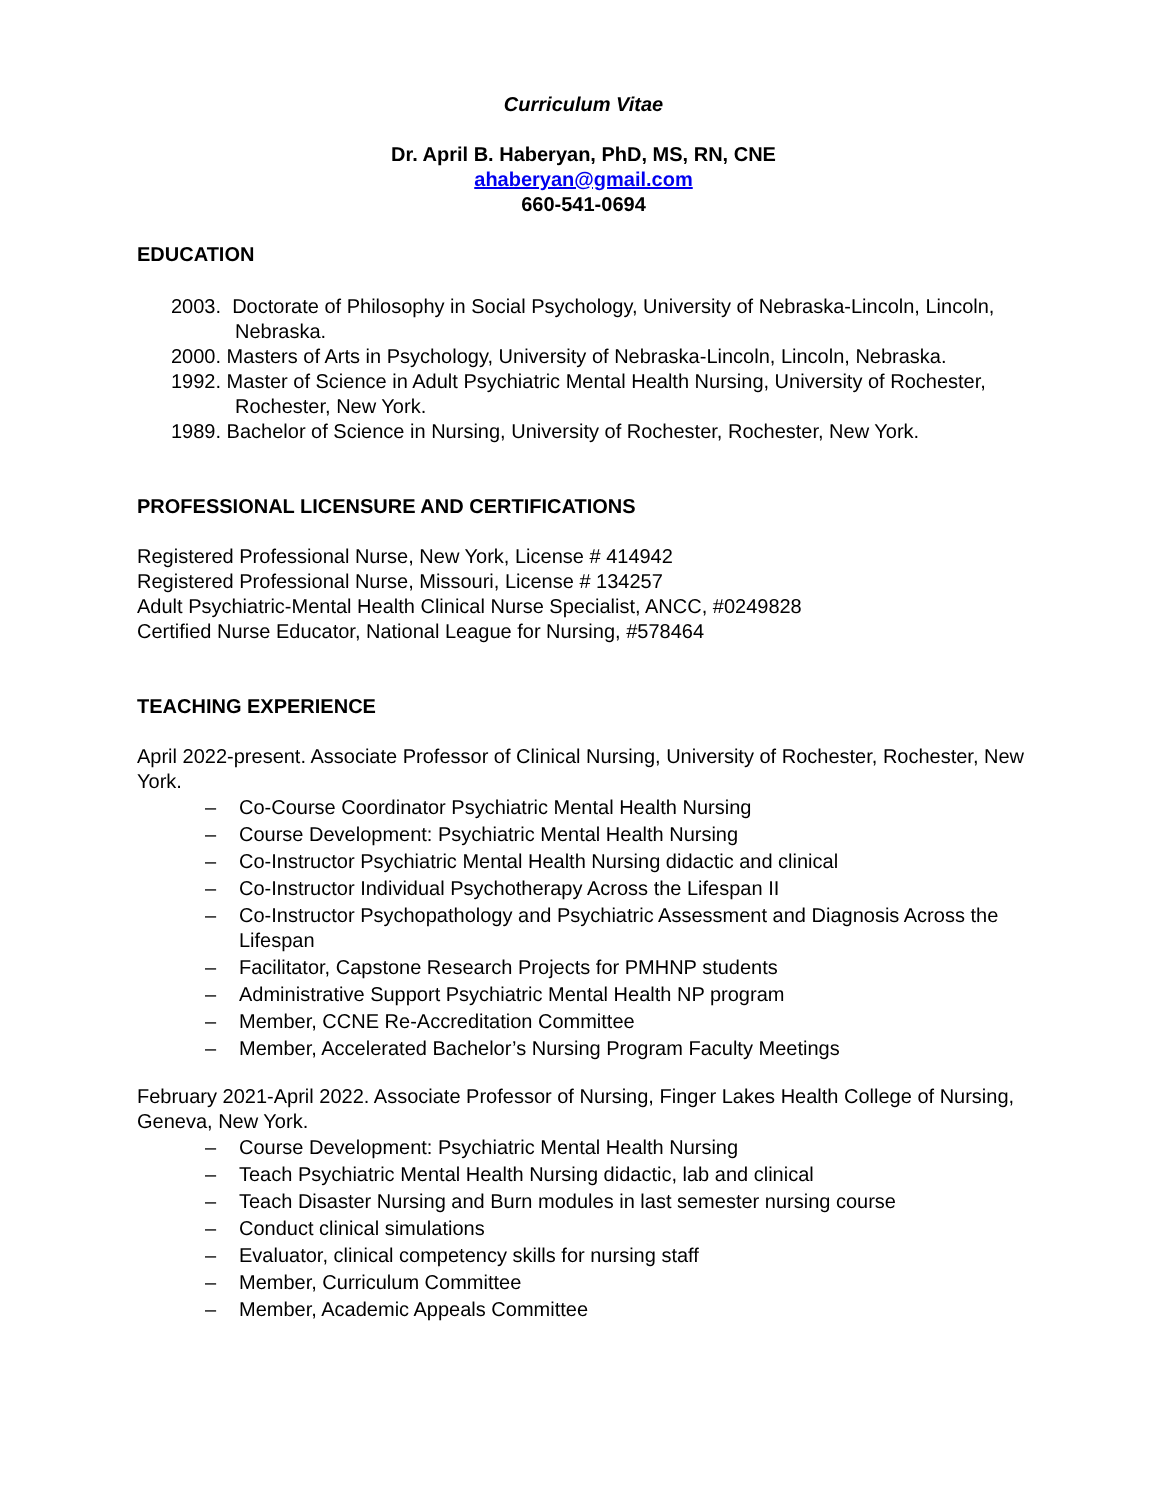Curriculum Vitae
Dr. April B. Haberyan, PhD, MS, RN, CNE
ahaberyan@gmail.com
660-541-0694
EDUCATION
2003. Doctorate of Philosophy in Social Psychology, University of Nebraska-Lincoln, Lincoln, Nebraska.
2000. Masters of Arts in Psychology, University of Nebraska-Lincoln, Lincoln, Nebraska.
1992. Master of Science in Adult Psychiatric Mental Health Nursing, University of Rochester, Rochester, New York.
1989. Bachelor of Science in Nursing, University of Rochester, Rochester, New York.
PROFESSIONAL LICENSURE AND CERTIFICATIONS
Registered Professional Nurse, New York, License # 414942
Registered Professional Nurse, Missouri, License # 134257
Adult Psychiatric-Mental Health Clinical Nurse Specialist, ANCC, #0249828
Certified Nurse Educator, National League for Nursing, #578464
TEACHING EXPERIENCE
April 2022-present. Associate Professor of Clinical Nursing, University of Rochester, Rochester, New York.
– Co-Course Coordinator Psychiatric Mental Health Nursing
– Course Development: Psychiatric Mental Health Nursing
– Co-Instructor Psychiatric Mental Health Nursing didactic and clinical
– Co-Instructor Individual Psychotherapy Across the Lifespan II
– Co-Instructor Psychopathology and Psychiatric Assessment and Diagnosis Across the Lifespan
– Facilitator, Capstone Research Projects for PMHNP students
– Administrative Support Psychiatric Mental Health NP program
– Member, CCNE Re-Accreditation Committee
– Member, Accelerated Bachelor’s Nursing Program Faculty Meetings
February 2021-April 2022. Associate Professor of Nursing, Finger Lakes Health College of Nursing, Geneva, New York.
– Course Development: Psychiatric Mental Health Nursing
– Teach Psychiatric Mental Health Nursing didactic, lab and clinical
– Teach Disaster Nursing and Burn modules in last semester nursing course
– Conduct clinical simulations
– Evaluator, clinical competency skills for nursing staff
– Member, Curriculum Committee
– Member, Academic Appeals Committee